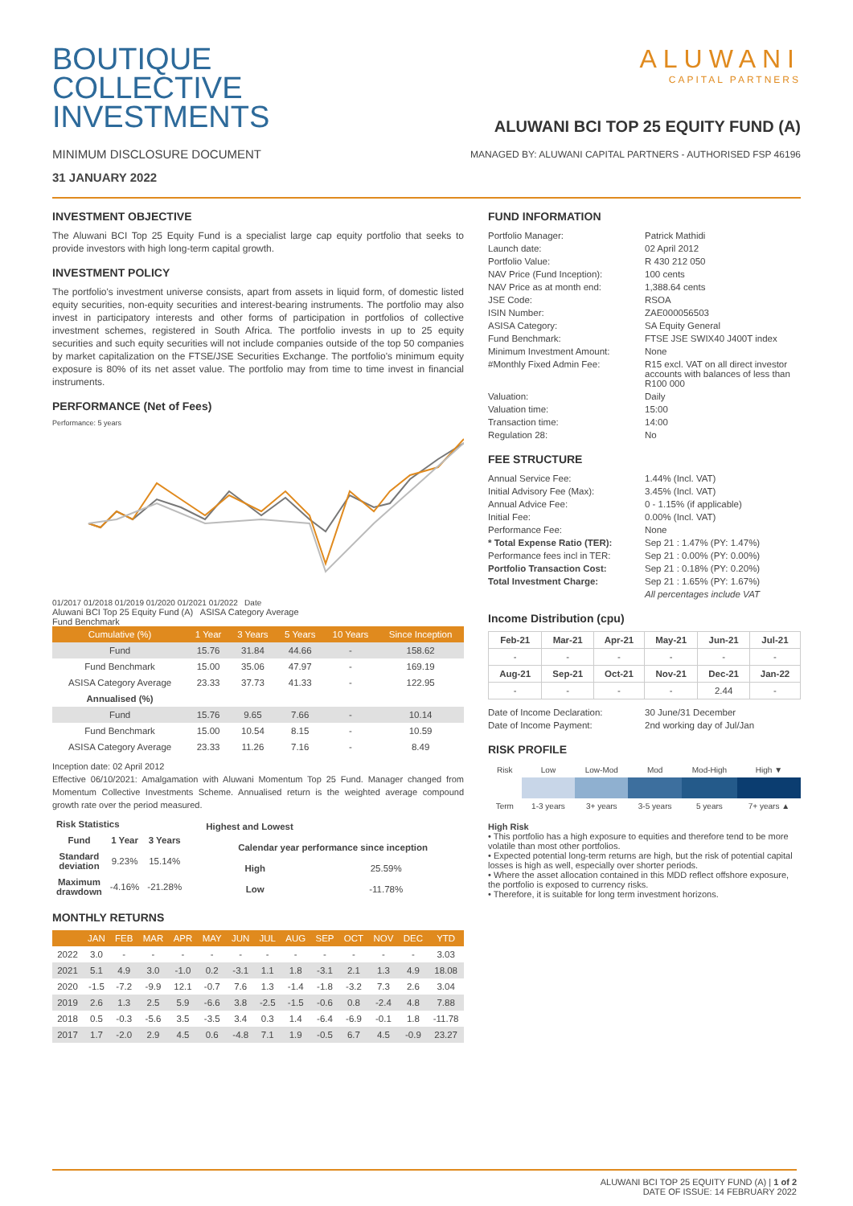BOUTIQUE
COLLECTIVE
INVESTMENTS
MINIMUM DISCLOSURE DOCUMENT
31 JANUARY 2022
ALUWANI
CAPITAL PARTNERS
ALUWANI BCI TOP 25 EQUITY FUND (A)
MANAGED BY: ALUWANI CAPITAL PARTNERS - AUTHORISED FSP 46196
INVESTMENT OBJECTIVE
The Aluwani BCI Top 25 Equity Fund is a specialist large cap equity portfolio that seeks to provide investors with high long-term capital growth.
INVESTMENT POLICY
The portfolio's investment universe consists, apart from assets in liquid form, of domestic listed equity securities, non-equity securities and interest-bearing instruments. The portfolio may also invest in participatory interests and other forms of participation in portfolios of collective investment schemes, registered in South Africa. The portfolio invests in up to 25 equity securities and such equity securities will not include companies outside of the top 50 companies by market capitalization on the FTSE/JSE Securities Exchange. The portfolio's minimum equity exposure is 80% of its net asset value. The portfolio may from time to time invest in financial instruments.
PERFORMANCE (Net of Fees)
Performance: 5 years
01/2017 01/2018 01/2019 01/2020 01/2021 01/2022 Date
Aluwani BCI Top 25 Equity Fund (A) ASISA Category Average
Fund Benchmark
| Cumulative (%) | 1 Year | 3 Years | 5 Years | 10 Years | Since Inception |
| --- | --- | --- | --- | --- | --- |
| Fund | 15.76 | 31.84 | 44.66 | - | 158.62 |
| Fund Benchmark | 15.00 | 35.06 | 47.97 | - | 169.19 |
| ASISA Category Average | 23.33 | 37.73 | 41.33 | - | 122.95 |
| Annualised (%) | | | | | |
| Fund | 15.76 | 9.65 | 7.66 | - | 10.14 |
| Fund Benchmark | 15.00 | 10.54 | 8.15 | - | 10.59 |
| ASISA Category Average | 23.33 | 11.26 | 7.16 | - | 8.49 |
Inception date: 02 April 2012
Effective 06/10/2021: Amalgamation with Aluwani Momentum Top 25 Fund. Manager changed from Momentum Collective Investments Scheme. Annualised return is the weighted average compound growth rate over the period measured.
| Risk Statistics | | |
| --- | --- | --- |
| Fund | 1 Year | 3 Years |
| Standard deviation | 9.23% | 15.14% |
| Maximum drawdown | -4.16% | -21.28% |
| Highest and Lowest | |
| --- | --- |
| Calendar year performance since inception | |
| High | 25.59% |
| Low | -11.78% |
MONTHLY RETURNS
| | JAN | FEB | MAR | APR | MAY | JUN | JUL | AUG | SEP | OCT | NOV | DEC | YTD |
| --- | --- | --- | --- | --- | --- | --- | --- | --- | --- | --- | --- | --- | --- |
| 2022 | 3.0 | - | - | - | - | - | - | - | - | - | - | - | 3.03 |
| 2021 | 5.1 | 4.9 | 3.0 | -1.0 | 0.2 | -3.1 | 1.1 | 1.8 | -3.1 | 2.1 | 1.3 | 4.9 | 18.08 |
| 2020 | -1.5 | -7.2 | -9.9 | 12.1 | -0.7 | 7.6 | 1.3 | -1.4 | -1.8 | -3.2 | 7.3 | 2.6 | 3.04 |
| 2019 | 2.6 | 1.3 | 2.5 | 5.9 | -6.6 | 3.8 | -2.5 | -1.5 | -0.6 | 0.8 | -2.4 | 4.8 | 7.88 |
| 2018 | 0.5 | -0.3 | -5.6 | 3.5 | -3.5 | 3.4 | 0.3 | 1.4 | -6.4 | -6.9 | -0.1 | 1.8 | -11.78 |
| 2017 | 1.7 | -2.0 | 2.9 | 4.5 | 0.6 | -4.8 | 7.1 | 1.9 | -0.5 | 6.7 | 4.5 | -0.9 | 23.27 |
FUND INFORMATION
| Portfolio Manager: | Patrick Mathidi |
| Launch date: | 02 April 2012 |
| Portfolio Value: | R 430 212 050 |
| NAV Price (Fund Inception): | 100 cents |
| NAV Price as at month end: | 1,388.64 cents |
| JSE Code: | RSOA |
| ISIN Number: | ZAE000056503 |
| ASISA Category: | SA Equity General |
| Fund Benchmark: | FTSE JSE SWIX40 J400T index |
| Minimum Investment Amount: | None |
| #Monthly Fixed Admin Fee: | R15 excl. VAT on all direct investor accounts with balances of less than R100 000 |
| Valuation: | Daily |
| Valuation time: | 15:00 |
| Transaction time: | 14:00 |
| Regulation 28: | No |
FEE STRUCTURE
| Annual Service Fee: | 1.44% (Incl. VAT) |
| Initial Advisory Fee (Max): | 3.45% (Incl. VAT) |
| Annual Advice Fee: | 0 - 1.15% (if applicable) |
| Initial Fee: | 0.00% (Incl. VAT) |
| Performance Fee: | None |
| * Total Expense Ratio (TER): | Sep 21 : 1.47% (PY: 1.47%) |
| Performance fees incl in TER: | Sep 21 : 0.00% (PY: 0.00%) |
| Portfolio Transaction Cost: | Sep 21 : 0.18% (PY: 0.20%) |
| Total Investment Charge: | Sep 21 : 1.65% (PY: 1.67%) |
| | All percentages include VAT |
Income Distribution (cpu)
| Feb-21 | Mar-21 | Apr-21 | May-21 | Jun-21 | Jul-21 |
| --- | --- | --- | --- | --- | --- |
| - | - | - | - | - | - |
| Aug-21 | Sep-21 | Oct-21 | Nov-21 | Dec-21 | Jan-22 |
| - | - | - | - | 2.44 | - |
| Date of Income Declaration: | 30 June/31 December |
| Date of Income Payment: | 2nd working day of Jul/Jan |
RISK PROFILE
| Risk | Low | Low-Mod | Mod | Mod-High | High ▼ |
| Term | 1-3 years | 3+ years | 3-5 years | 5 years | 7+ years ▲ |
High Risk
• This portfolio has a high exposure to equities and therefore tend to be more volatile than most other portfolios.
• Expected potential long-term returns are high, but the risk of potential capital losses is high as well, especially over shorter periods.
• Where the asset allocation contained in this MDD reflect offshore exposure, the portfolio is exposed to currency risks.
• Therefore, it is suitable for long term investment horizons.
ALUWANI BCI TOP 25 EQUITY FUND (A) | 1 of 2
DATE OF ISSUE: 14 FEBRUARY 2022